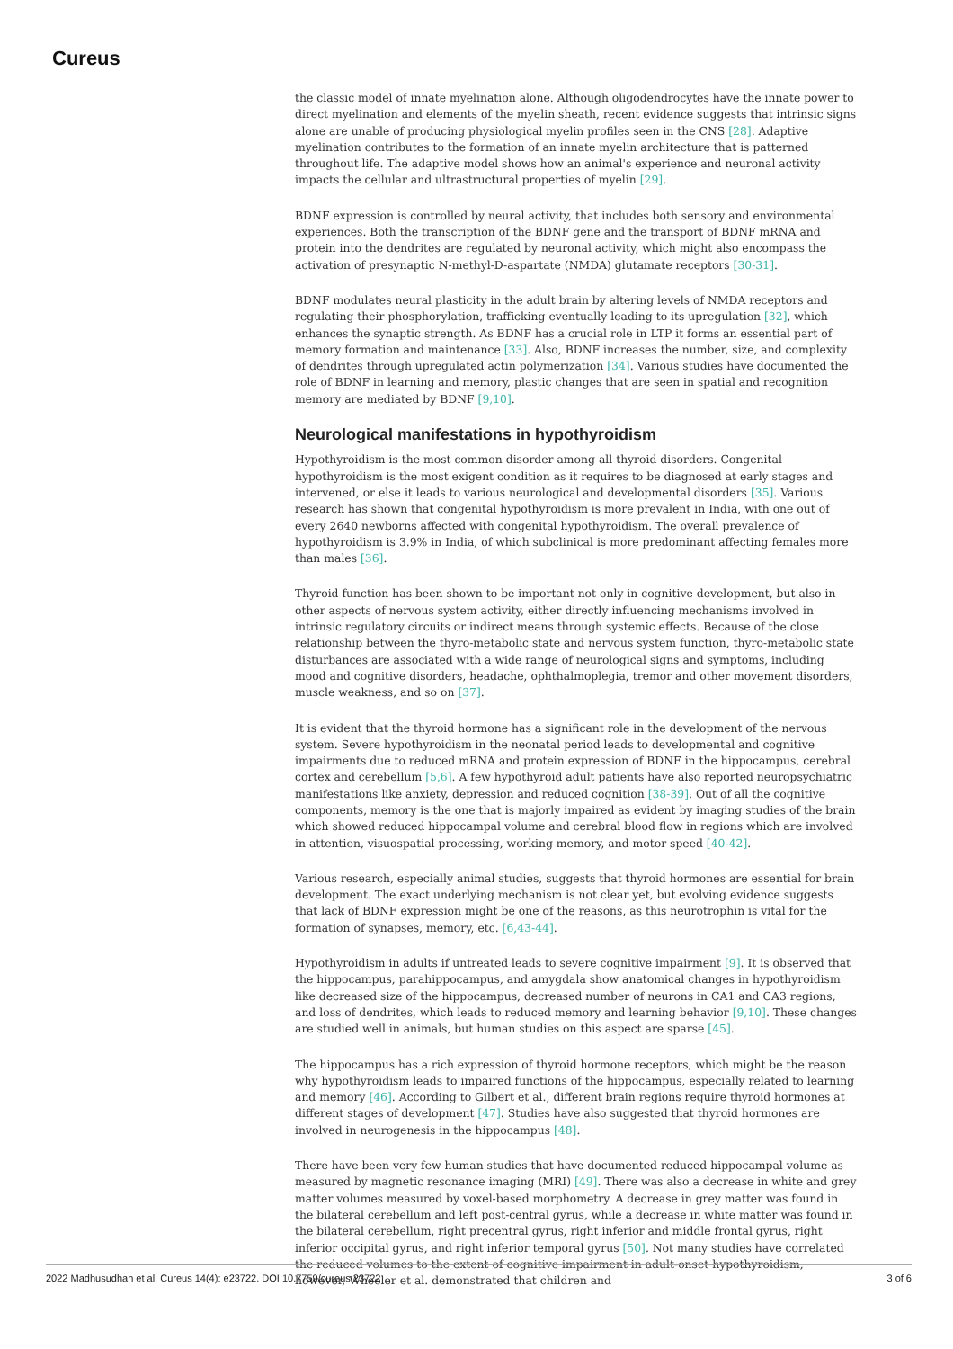Cureus
the classic model of innate myelination alone. Although oligodendrocytes have the innate power to direct myelination and elements of the myelin sheath, recent evidence suggests that intrinsic signs alone are unable of producing physiological myelin profiles seen in the CNS [28]. Adaptive myelination contributes to the formation of an innate myelin architecture that is patterned throughout life. The adaptive model shows how an animal's experience and neuronal activity impacts the cellular and ultrastructural properties of myelin [29].
BDNF expression is controlled by neural activity, that includes both sensory and environmental experiences. Both the transcription of the BDNF gene and the transport of BDNF mRNA and protein into the dendrites are regulated by neuronal activity, which might also encompass the activation of presynaptic N-methyl-D-aspartate (NMDA) glutamate receptors [30-31].
BDNF modulates neural plasticity in the adult brain by altering levels of NMDA receptors and regulating their phosphorylation, trafficking eventually leading to its upregulation [32], which enhances the synaptic strength. As BDNF has a crucial role in LTP it forms an essential part of memory formation and maintenance [33]. Also, BDNF increases the number, size, and complexity of dendrites through upregulated actin polymerization [34]. Various studies have documented the role of BDNF in learning and memory, plastic changes that are seen in spatial and recognition memory are mediated by BDNF [9,10].
Neurological manifestations in hypothyroidism
Hypothyroidism is the most common disorder among all thyroid disorders. Congenital hypothyroidism is the most exigent condition as it requires to be diagnosed at early stages and intervened, or else it leads to various neurological and developmental disorders [35]. Various research has shown that congenital hypothyroidism is more prevalent in India, with one out of every 2640 newborns affected with congenital hypothyroidism. The overall prevalence of hypothyroidism is 3.9% in India, of which subclinical is more predominant affecting females more than males [36].
Thyroid function has been shown to be important not only in cognitive development, but also in other aspects of nervous system activity, either directly influencing mechanisms involved in intrinsic regulatory circuits or indirect means through systemic effects. Because of the close relationship between the thyro-metabolic state and nervous system function, thyro-metabolic state disturbances are associated with a wide range of neurological signs and symptoms, including mood and cognitive disorders, headache, ophthalmoplegia, tremor and other movement disorders, muscle weakness, and so on [37].
It is evident that the thyroid hormone has a significant role in the development of the nervous system. Severe hypothyroidism in the neonatal period leads to developmental and cognitive impairments due to reduced mRNA and protein expression of BDNF in the hippocampus, cerebral cortex and cerebellum [5,6]. A few hypothyroid adult patients have also reported neuropsychiatric manifestations like anxiety, depression and reduced cognition [38-39]. Out of all the cognitive components, memory is the one that is majorly impaired as evident by imaging studies of the brain which showed reduced hippocampal volume and cerebral blood flow in regions which are involved in attention, visuospatial processing, working memory, and motor speed [40-42].
Various research, especially animal studies, suggests that thyroid hormones are essential for brain development. The exact underlying mechanism is not clear yet, but evolving evidence suggests that lack of BDNF expression might be one of the reasons, as this neurotrophin is vital for the formation of synapses, memory, etc. [6,43-44].
Hypothyroidism in adults if untreated leads to severe cognitive impairment [9]. It is observed that the hippocampus, parahippocampus, and amygdala show anatomical changes in hypothyroidism like decreased size of the hippocampus, decreased number of neurons in CA1 and CA3 regions, and loss of dendrites, which leads to reduced memory and learning behavior [9,10]. These changes are studied well in animals, but human studies on this aspect are sparse [45].
The hippocampus has a rich expression of thyroid hormone receptors, which might be the reason why hypothyroidism leads to impaired functions of the hippocampus, especially related to learning and memory [46]. According to Gilbert et al., different brain regions require thyroid hormones at different stages of development [47]. Studies have also suggested that thyroid hormones are involved in neurogenesis in the hippocampus [48].
There have been very few human studies that have documented reduced hippocampal volume as measured by magnetic resonance imaging (MRI) [49]. There was also a decrease in white and grey matter volumes measured by voxel-based morphometry. A decrease in grey matter was found in the bilateral cerebellum and left post-central gyrus, while a decrease in white matter was found in the bilateral cerebellum, right precentral gyrus, right inferior and middle frontal gyrus, right inferior occipital gyrus, and right inferior temporal gyrus [50]. Not many studies have correlated the reduced volumes to the extent of cognitive impairment in adult-onset hypothyroidism, however, Wheeler et al. demonstrated that children and
2022 Madhusudhan et al. Cureus 14(4): e23722. DOI 10.7759/cureus.23722 3 of 6